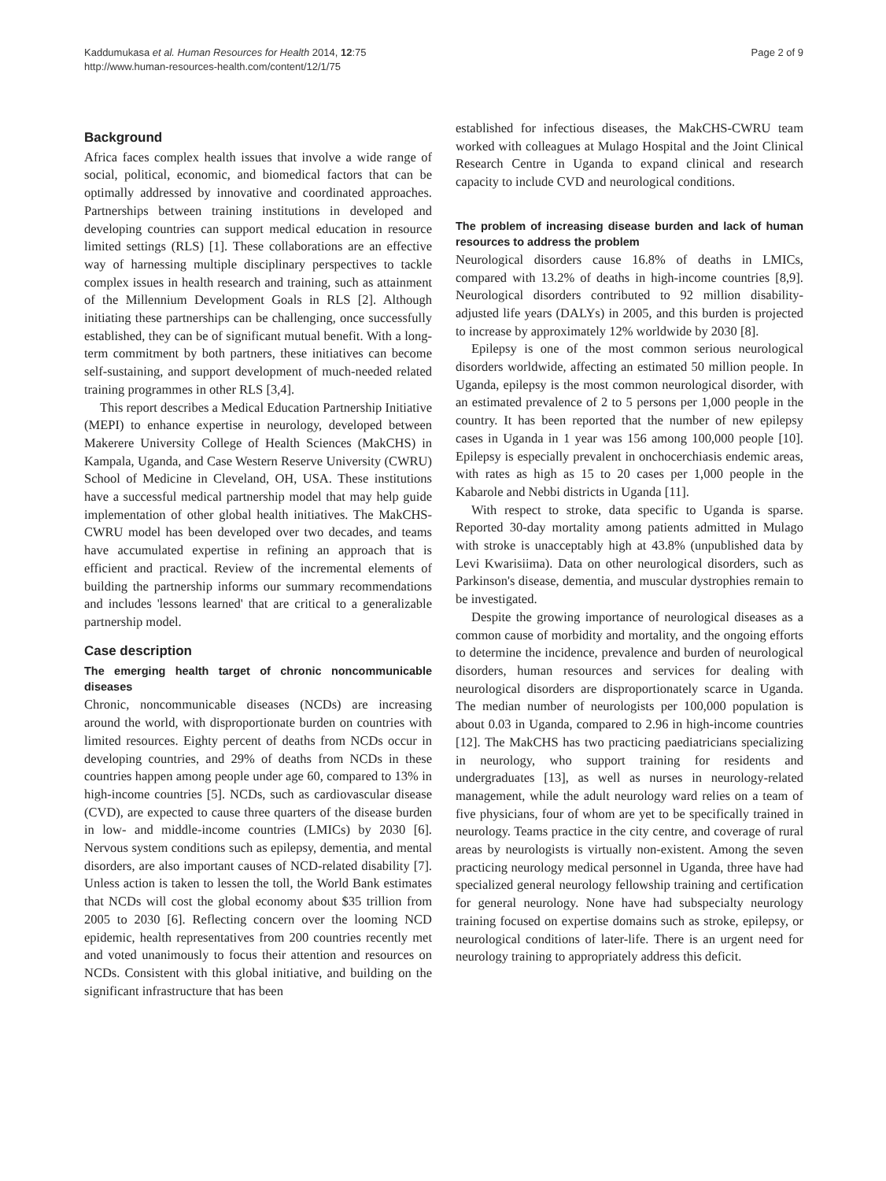Kaddumukasa et al. Human Resources for Health 2014, 12:75
http://www.human-resources-health.com/content/12/1/75
Page 2 of 9
Background
Africa faces complex health issues that involve a wide range of social, political, economic, and biomedical factors that can be optimally addressed by innovative and coordinated approaches. Partnerships between training institutions in developed and developing countries can support medical education in resource limited settings (RLS) [1]. These collaborations are an effective way of harnessing multiple disciplinary perspectives to tackle complex issues in health research and training, such as attainment of the Millennium Development Goals in RLS [2]. Although initiating these partnerships can be challenging, once successfully established, they can be of significant mutual benefit. With a long-term commitment by both partners, these initiatives can become self-sustaining, and support development of much-needed related training programmes in other RLS [3,4].
This report describes a Medical Education Partnership Initiative (MEPI) to enhance expertise in neurology, developed between Makerere University College of Health Sciences (MakCHS) in Kampala, Uganda, and Case Western Reserve University (CWRU) School of Medicine in Cleveland, OH, USA. These institutions have a successful medical partnership model that may help guide implementation of other global health initiatives. The MakCHS-CWRU model has been developed over two decades, and teams have accumulated expertise in refining an approach that is efficient and practical. Review of the incremental elements of building the partnership informs our summary recommendations and includes 'lessons learned' that are critical to a generalizable partnership model.
Case description
The emerging health target of chronic noncommunicable diseases
Chronic, noncommunicable diseases (NCDs) are increasing around the world, with disproportionate burden on countries with limited resources. Eighty percent of deaths from NCDs occur in developing countries, and 29% of deaths from NCDs in these countries happen among people under age 60, compared to 13% in high-income countries [5]. NCDs, such as cardiovascular disease (CVD), are expected to cause three quarters of the disease burden in low- and middle-income countries (LMICs) by 2030 [6]. Nervous system conditions such as epilepsy, dementia, and mental disorders, are also important causes of NCD-related disability [7]. Unless action is taken to lessen the toll, the World Bank estimates that NCDs will cost the global economy about $35 trillion from 2005 to 2030 [6]. Reflecting concern over the looming NCD epidemic, health representatives from 200 countries recently met and voted unanimously to focus their attention and resources on NCDs. Consistent with this global initiative, and building on the significant infrastructure that has been
established for infectious diseases, the MakCHS-CWRU team worked with colleagues at Mulago Hospital and the Joint Clinical Research Centre in Uganda to expand clinical and research capacity to include CVD and neurological conditions.
The problem of increasing disease burden and lack of human resources to address the problem
Neurological disorders cause 16.8% of deaths in LMICs, compared with 13.2% of deaths in high-income countries [8,9]. Neurological disorders contributed to 92 million disability-adjusted life years (DALYs) in 2005, and this burden is projected to increase by approximately 12% worldwide by 2030 [8].
Epilepsy is one of the most common serious neurological disorders worldwide, affecting an estimated 50 million people. In Uganda, epilepsy is the most common neurological disorder, with an estimated prevalence of 2 to 5 persons per 1,000 people in the country. It has been reported that the number of new epilepsy cases in Uganda in 1 year was 156 among 100,000 people [10]. Epilepsy is especially prevalent in onchocerchiasis endemic areas, with rates as high as 15 to 20 cases per 1,000 people in the Kabarole and Nebbi districts in Uganda [11].
With respect to stroke, data specific to Uganda is sparse. Reported 30-day mortality among patients admitted in Mulago with stroke is unacceptably high at 43.8% (unpublished data by Levi Kwarisiima). Data on other neurological disorders, such as Parkinson's disease, dementia, and muscular dystrophies remain to be investigated.
Despite the growing importance of neurological diseases as a common cause of morbidity and mortality, and the ongoing efforts to determine the incidence, prevalence and burden of neurological disorders, human resources and services for dealing with neurological disorders are disproportionately scarce in Uganda. The median number of neurologists per 100,000 population is about 0.03 in Uganda, compared to 2.96 in high-income countries [12]. The MakCHS has two practicing paediatricians specializing in neurology, who support training for residents and undergraduates [13], as well as nurses in neurology-related management, while the adult neurology ward relies on a team of five physicians, four of whom are yet to be specifically trained in neurology. Teams practice in the city centre, and coverage of rural areas by neurologists is virtually non-existent. Among the seven practicing neurology medical personnel in Uganda, three have had specialized general neurology fellowship training and certification for general neurology. None have had subspecialty neurology training focused on expertise domains such as stroke, epilepsy, or neurological conditions of later-life. There is an urgent need for neurology training to appropriately address this deficit.